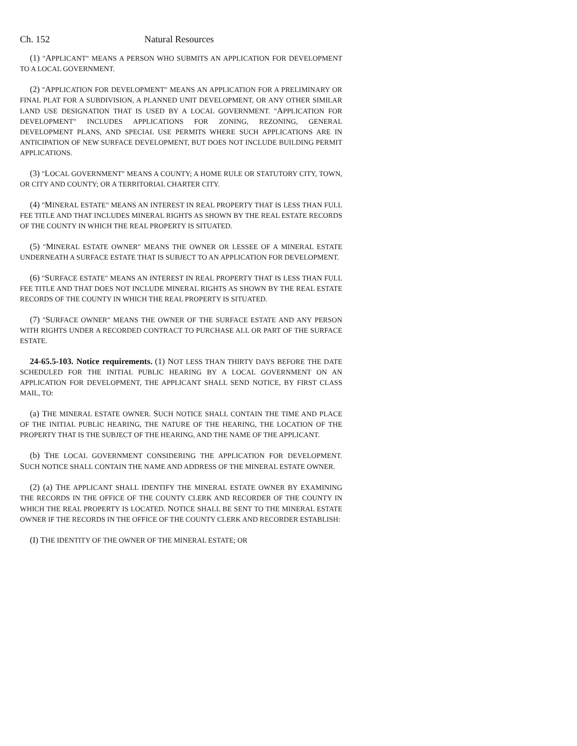Ch. 152 Natural Resources
(1) "APPLICANT" MEANS A PERSON WHO SUBMITS AN APPLICATION FOR DEVELOPMENT TO A LOCAL GOVERNMENT.
(2) "APPLICATION FOR DEVELOPMENT" MEANS AN APPLICATION FOR A PRELIMINARY OR FINAL PLAT FOR A SUBDIVISION, A PLANNED UNIT DEVELOPMENT, OR ANY OTHER SIMILAR LAND USE DESIGNATION THAT IS USED BY A LOCAL GOVERNMENT. "APPLICATION FOR DEVELOPMENT" INCLUDES APPLICATIONS FOR ZONING, REZONING, GENERAL DEVELOPMENT PLANS, AND SPECIAL USE PERMITS WHERE SUCH APPLICATIONS ARE IN ANTICIPATION OF NEW SURFACE DEVELOPMENT, BUT DOES NOT INCLUDE BUILDING PERMIT APPLICATIONS.
(3) "LOCAL GOVERNMENT" MEANS A COUNTY; A HOME RULE OR STATUTORY CITY, TOWN, OR CITY AND COUNTY; OR A TERRITORIAL CHARTER CITY.
(4) "MINERAL ESTATE" MEANS AN INTEREST IN REAL PROPERTY THAT IS LESS THAN FULL FEE TITLE AND THAT INCLUDES MINERAL RIGHTS AS SHOWN BY THE REAL ESTATE RECORDS OF THE COUNTY IN WHICH THE REAL PROPERTY IS SITUATED.
(5) "MINERAL ESTATE OWNER" MEANS THE OWNER OR LESSEE OF A MINERAL ESTATE UNDERNEATH A SURFACE ESTATE THAT IS SUBJECT TO AN APPLICATION FOR DEVELOPMENT.
(6) "SURFACE ESTATE" MEANS AN INTEREST IN REAL PROPERTY THAT IS LESS THAN FULL FEE TITLE AND THAT DOES NOT INCLUDE MINERAL RIGHTS AS SHOWN BY THE REAL ESTATE RECORDS OF THE COUNTY IN WHICH THE REAL PROPERTY IS SITUATED.
(7) "SURFACE OWNER" MEANS THE OWNER OF THE SURFACE ESTATE AND ANY PERSON WITH RIGHTS UNDER A RECORDED CONTRACT TO PURCHASE ALL OR PART OF THE SURFACE ESTATE.
24-65.5-103. Notice requirements. (1) NOT LESS THAN THIRTY DAYS BEFORE THE DATE SCHEDULED FOR THE INITIAL PUBLIC HEARING BY A LOCAL GOVERNMENT ON AN APPLICATION FOR DEVELOPMENT, THE APPLICANT SHALL SEND NOTICE, BY FIRST CLASS MAIL, TO:
(a) THE MINERAL ESTATE OWNER. SUCH NOTICE SHALL CONTAIN THE TIME AND PLACE OF THE INITIAL PUBLIC HEARING, THE NATURE OF THE HEARING, THE LOCATION OF THE PROPERTY THAT IS THE SUBJECT OF THE HEARING, AND THE NAME OF THE APPLICANT.
(b) THE LOCAL GOVERNMENT CONSIDERING THE APPLICATION FOR DEVELOPMENT. SUCH NOTICE SHALL CONTAIN THE NAME AND ADDRESS OF THE MINERAL ESTATE OWNER.
(2) (a) THE APPLICANT SHALL IDENTIFY THE MINERAL ESTATE OWNER BY EXAMINING THE RECORDS IN THE OFFICE OF THE COUNTY CLERK AND RECORDER OF THE COUNTY IN WHICH THE REAL PROPERTY IS LOCATED. NOTICE SHALL BE SENT TO THE MINERAL ESTATE OWNER IF THE RECORDS IN THE OFFICE OF THE COUNTY CLERK AND RECORDER ESTABLISH:
(I) THE IDENTITY OF THE OWNER OF THE MINERAL ESTATE; OR